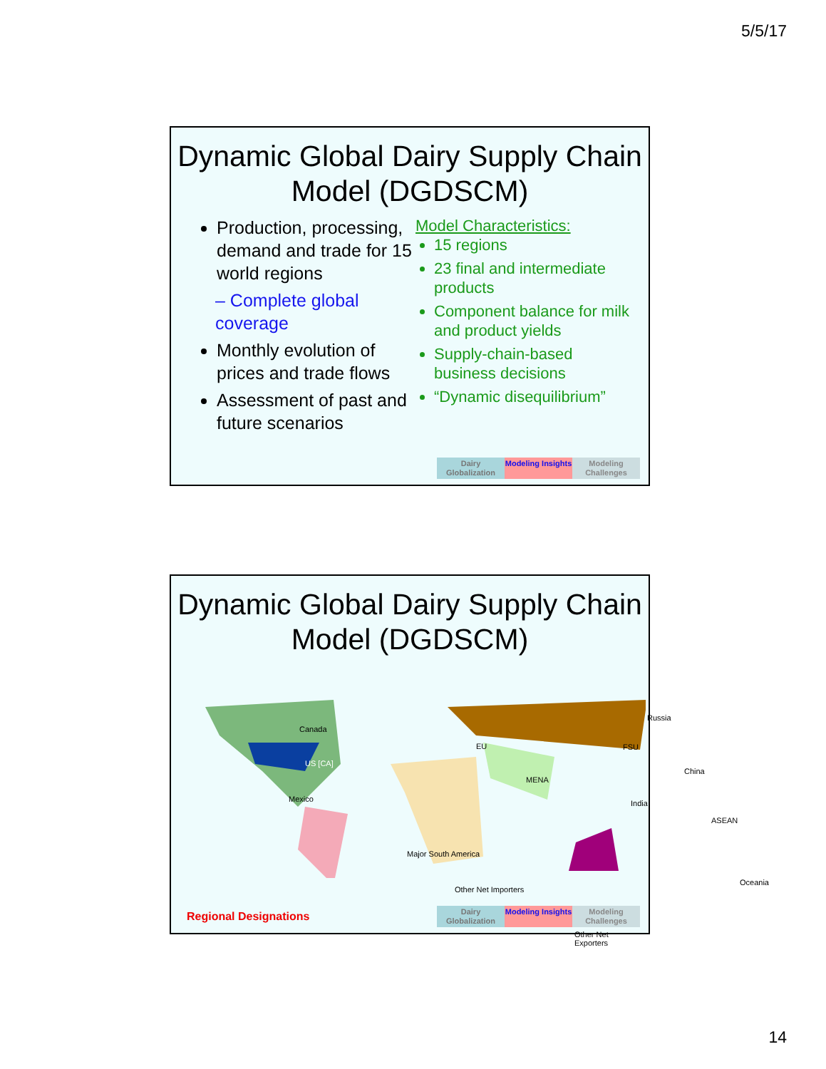5/5/17
Dynamic Global Dairy Supply Chain Model (DGDSCM)
Production, processing, demand and trade for 15 world regions
– Complete global coverage
Monthly evolution of prices and trade flows
Assessment of past and future scenarios
Model Characteristics:
15 regions
23 final and intermediate products
Component balance for milk and product yields
Supply-chain-based business decisions
“Dynamic disequilibrium”
Dairy Globalization
Modeling Insights
Modeling Challenges
Dynamic Global Dairy Supply Chain Model (DGDSCM)
Canada
US [CA]
Mexico
EU
MENA
Russia
FSU
China
India
ASEAN
Major South America
Other Net Importers
Oceania
Other Net Exporters
Regional Designations
Dairy Globalization
Modeling Insights
Modeling Challenges
14